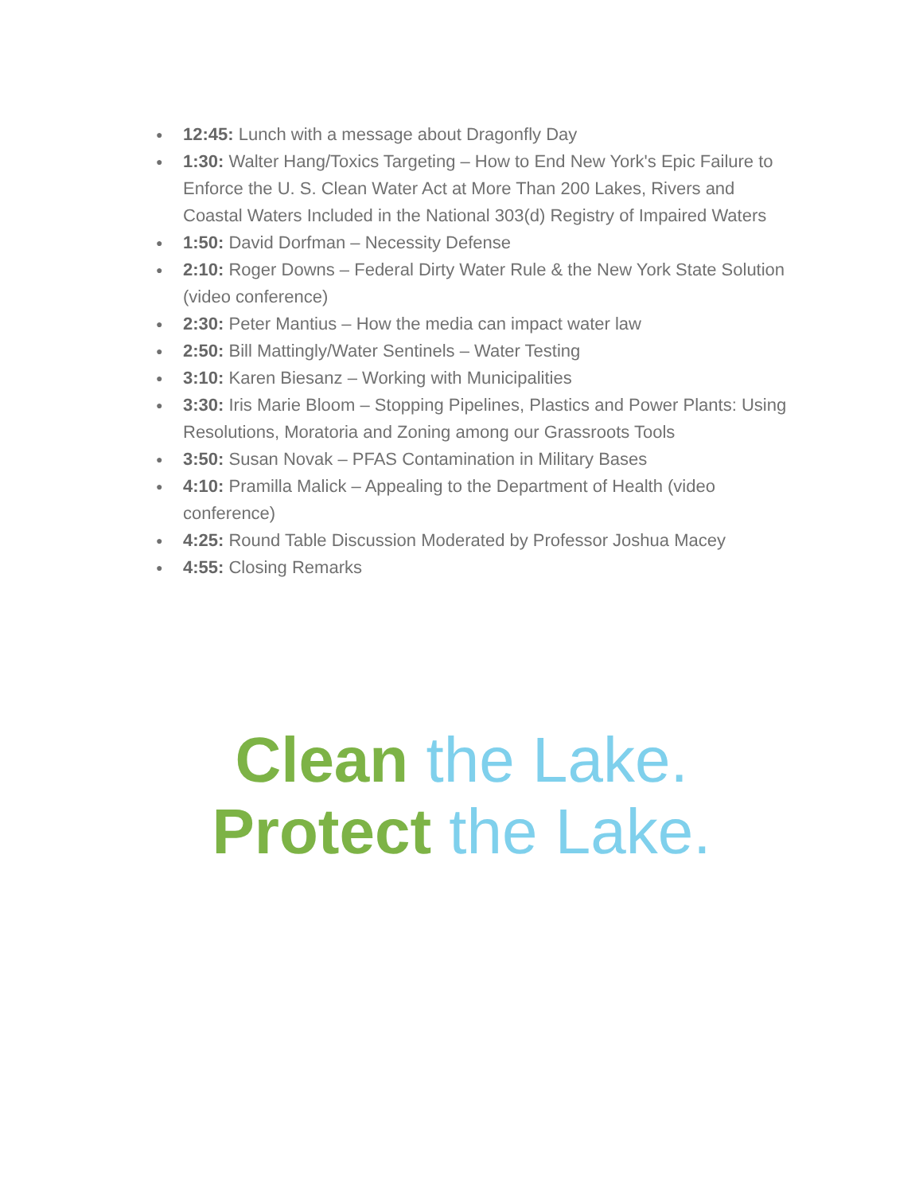● 12:45: Lunch with a message about Dragonfly Day
● 1:30: Walter Hang/Toxics Targeting – How to End New York's Epic Failure to Enforce the U. S. Clean Water Act at More Than 200 Lakes, Rivers and Coastal Waters Included in the National 303(d) Registry of Impaired Waters
● 1:50: David Dorfman – Necessity Defense
● 2:10: Roger Downs – Federal Dirty Water Rule & the New York State Solution (video conference)
● 2:30: Peter Mantius – How the media can impact water law
● 2:50: Bill Mattingly/Water Sentinels – Water Testing
● 3:10: Karen Biesanz – Working with Municipalities
● 3:30: Iris Marie Bloom – Stopping Pipelines, Plastics and Power Plants: Using Resolutions, Moratoria and Zoning among our Grassroots Tools
● 3:50: Susan Novak – PFAS Contamination in Military Bases
● 4:10: Pramilla Malick – Appealing to the Department of Health (video conference)
● 4:25: Round Table Discussion Moderated by Professor Joshua Macey
● 4:55: Closing Remarks
Clean the Lake.
Protect the Lake.